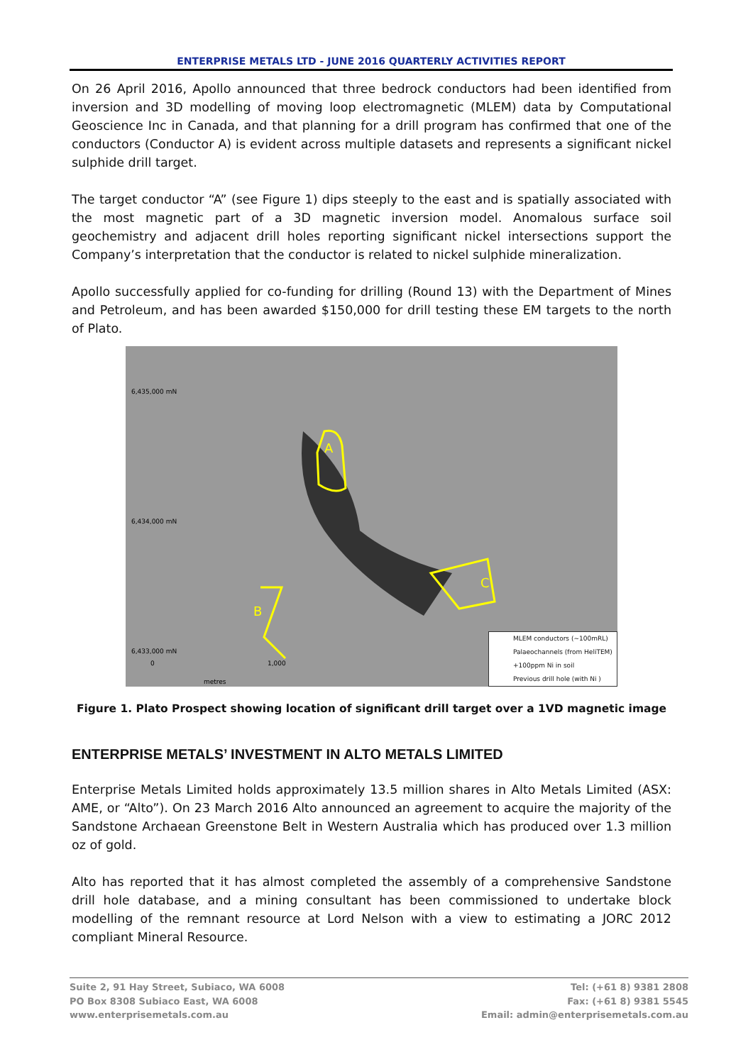ENTERPRISE METALS LTD - JUNE 2016 QUARTERLY ACTIVITIES REPORT
On 26 April 2016, Apollo announced that three bedrock conductors had been identified from inversion and 3D modelling of moving loop electromagnetic (MLEM) data by Computational Geoscience Inc in Canada, and that planning for a drill program has confirmed that one of the conductors (Conductor A) is evident across multiple datasets and represents a significant nickel sulphide drill target.
The target conductor “A” (see Figure 1) dips steeply to the east and is spatially associated with the most magnetic part of a 3D magnetic inversion model. Anomalous surface soil geochemistry and adjacent drill holes reporting significant nickel intersections support the Company’s interpretation that the conductor is related to nickel sulphide mineralization.
Apollo successfully applied for co-funding for drilling (Round 13) with the Department of Mines and Petroleum, and has been awarded $150,000 for drill testing these EM targets to the north of Plato.
A
C
B
6,435,000 mN
6,434,000 mN
6,433,000 mN
1,000
0
metres
MLEM conductors (~100mRL)
Palaeochannels (from HeliTEM)
+100ppm Ni in soil
Previous drill hole (with Ni )
Figure 1. Plato Prospect showing location of significant drill target over a 1VD magnetic image
ENTERPRISE METALS’ INVESTMENT IN ALTO METALS LIMITED
Enterprise Metals Limited holds approximately 13.5 million shares in Alto Metals Limited (ASX: AME, or “Alto”). On 23 March 2016 Alto announced an agreement to acquire the majority of the Sandstone Archaean Greenstone Belt in Western Australia which has produced over 1.3 million oz of gold.
Alto has reported that it has almost completed the assembly of a comprehensive Sandstone drill hole database, and a mining consultant has been commissioned to undertake block modelling of the remnant resource at Lord Nelson with a view to estimating a JORC 2012 compliant Mineral Resource.
Suite 2, 91 Hay Street, Subiaco, WA 6008
PO Box 8308 Subiaco East, WA 6008
www.enterprisemetals.com.au
Tel: (+61 8) 9381 2808
Fax: (+61 8) 9381 5545
Email: admin@enterprisemetals.com.au